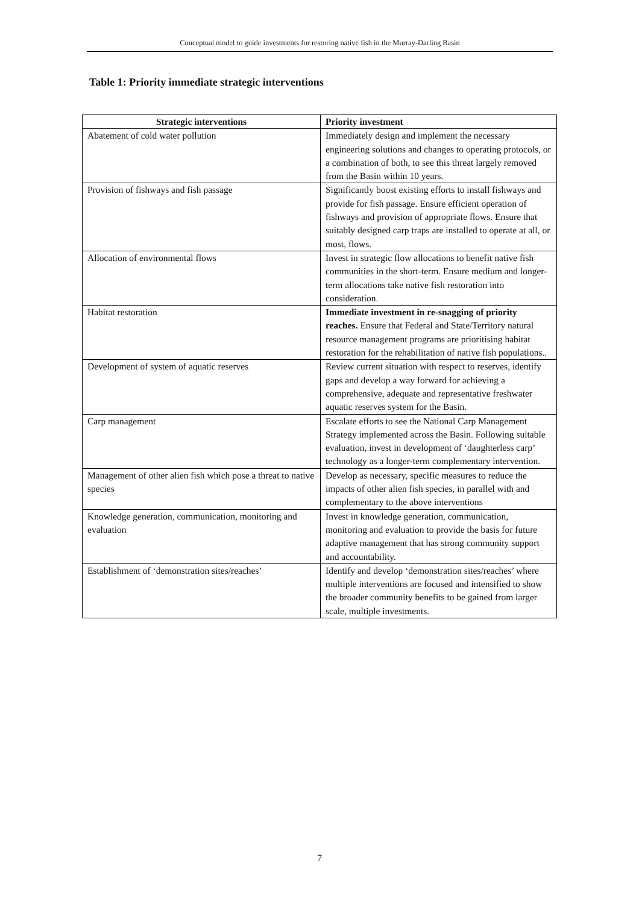Conceptual model to guide investments for restoring native fish in the Murray-Darling Basin
Table 1: Priority immediate strategic interventions
| Strategic interventions | Priority investment |
| --- | --- |
| Abatement of cold water pollution | Immediately design and implement the necessary engineering solutions and changes to operating protocols, or a combination of both, to see this threat largely removed from the Basin within 10 years. |
| Provision of fishways and fish passage | Significantly boost existing efforts to install fishways and provide for fish passage. Ensure efficient operation of fishways and provision of appropriate flows. Ensure that suitably designed carp traps are installed to operate at all, or most, flows. |
| Allocation of environmental flows | Invest in strategic flow allocations to benefit native fish communities in the short-term. Ensure medium and longer-term allocations take native fish restoration into consideration. |
| Habitat restoration | Immediate investment in re-snagging of priority reaches. Ensure that Federal and State/Territory natural resource management programs are prioritising habitat restoration for the rehabilitation of native fish populations.. |
| Development of system of aquatic reserves | Review current situation with respect to reserves, identify gaps and develop a way forward for achieving a comprehensive, adequate and representative freshwater aquatic reserves system for the Basin. |
| Carp management | Escalate efforts to see the National Carp Management Strategy implemented across the Basin. Following suitable evaluation, invest in development of ‘daughterless carp’ technology as a longer-term complementary intervention. |
| Management of other alien fish which pose a threat to native species | Develop as necessary, specific measures to reduce the impacts of other alien fish species, in parallel with and complementary to the above interventions |
| Knowledge generation, communication, monitoring and evaluation | Invest in knowledge generation, communication, monitoring and evaluation to provide the basis for future adaptive management that has strong community support and accountability. |
| Establishment of ‘demonstration sites/reaches’ | Identify and develop ‘demonstration sites/reaches’ where multiple interventions are focused and intensified to show the broader community benefits to be gained from larger scale, multiple investments. |
7